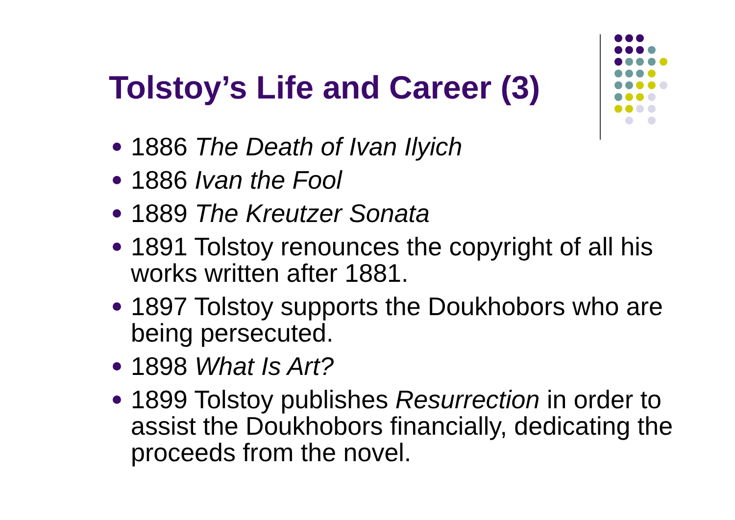Tolstoy’s Life and Career (3)
1886 The Death of Ivan Ilyich
1886 Ivan the Fool
1889 The Kreutzer Sonata
1891 Tolstoy renounces the copyright of all his works written after 1881.
1897 Tolstoy supports the Doukhobors who are being persecuted.
1898 What Is Art?
1899 Tolstoy publishes Resurrection in order to assist the Doukhobors financially, dedicating the proceeds from the novel.